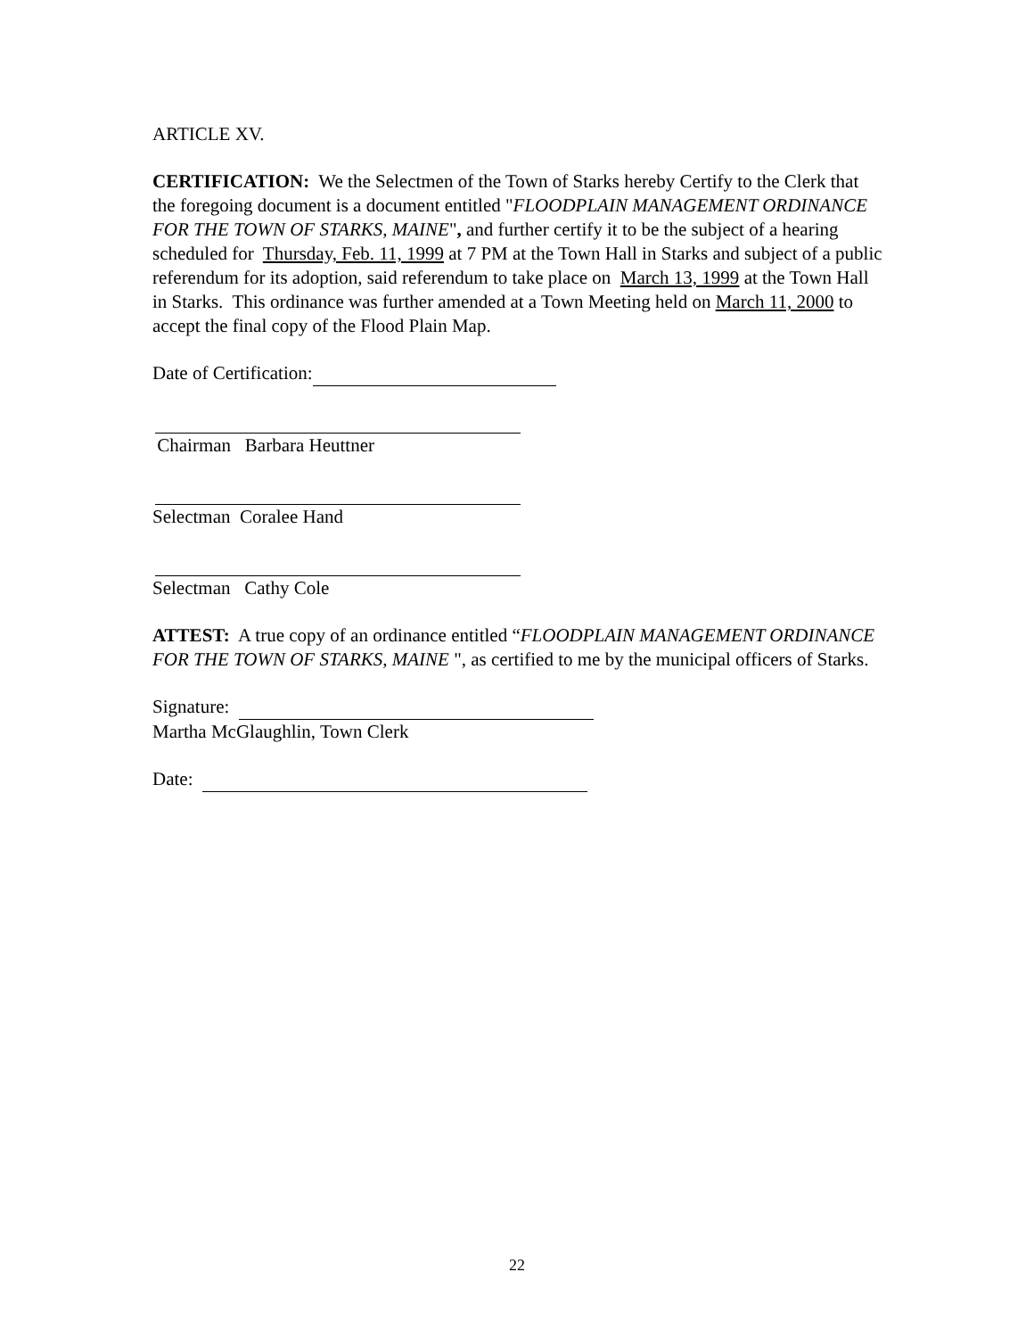ARTICLE XV.
CERTIFICATION: We the Selectmen of the Town of Starks hereby Certify to the Clerk that the foregoing document is a document entitled "FLOODPLAIN MANAGEMENT ORDINANCE FOR THE TOWN OF STARKS, MAINE", and further certify it to be the subject of a hearing scheduled for Thursday, Feb. 11, 1999 at 7 PM at the Town Hall in Starks and subject of a public referendum for its adoption, said referendum to take place on March 13, 1999 at the Town Hall in Starks. This ordinance was further amended at a Town Meeting held on March 11, 2000 to accept the final copy of the Flood Plain Map.
Date of Certification:
Chairman Barbara Heuttner
Selectman Coralee Hand
Selectman Cathy Cole
ATTEST: A true copy of an ordinance entitled “FLOODPLAIN MANAGEMENT ORDINANCE FOR THE TOWN OF STARKS, MAINE ", as certified to me by the municipal officers of Starks.
Signature:
Martha McGlaughlin, Town Clerk
Date:
22